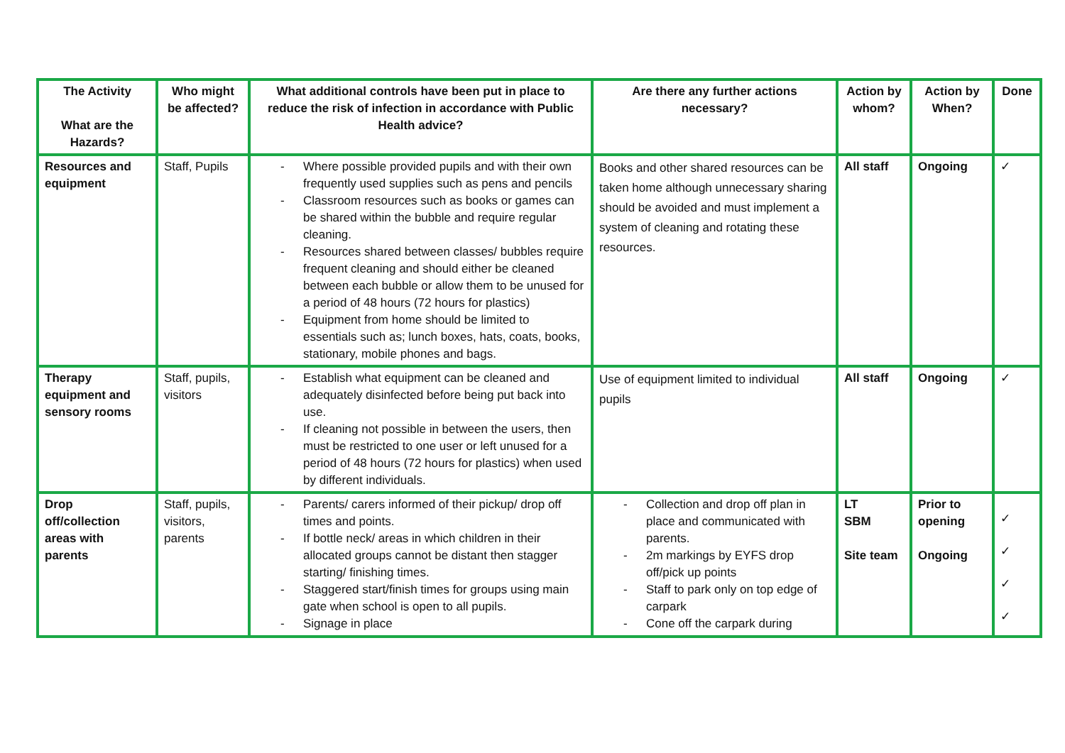| The Activity What are the Hazards? | Who might be affected? | What additional controls have been put in place to reduce the risk of infection in accordance with Public Health advice? | Are there any further actions necessary? | Action by whom? | Action by When? | Done |
| --- | --- | --- | --- | --- | --- | --- |
| Resources and equipment | Staff, Pupils | - Where possible provided pupils and with their own frequently used supplies such as pens and pencils - Classroom resources such as books or games can be shared within the bubble and require regular cleaning. - Resources shared between classes/ bubbles require frequent cleaning and should either be cleaned between each bubble or allow them to be unused for a period of 48 hours (72 hours for plastics) - Equipment from home should be limited to essentials such as; lunch boxes, hats, coats, books, stationary, mobile phones and bags. | Books and other shared resources can be taken home although unnecessary sharing should be avoided and must implement a system of cleaning and rotating these resources. | All staff | Ongoing | ✓ |
| Therapy equipment and sensory rooms | Staff, pupils, visitors | - Establish what equipment can be cleaned and adequately disinfected before being put back into use. - If cleaning not possible in between the users, then must be restricted to one user or left unused for a period of 48 hours (72 hours for plastics) when used by different individuals. | Use of equipment limited to individual pupils | All staff | Ongoing | ✓ |
| Drop off/collection areas with parents | Staff, pupils, visitors, parents | - Parents/ carers informed of their pickup/ drop off times and points. - If bottle neck/ areas in which children in their allocated groups cannot be distant then stagger starting/ finishing times. - Staggered start/finish times for groups using main gate when school is open to all pupils. - Signage in place | - Collection and drop off plan in place and communicated with parents. - 2m markings by EYFS drop off/pick up points - Staff to park only on top edge of carpark - Cone off the carpark during | LT SBM Site team | Prior to opening Ongoing | ✓ ✓ ✓ ✓ |